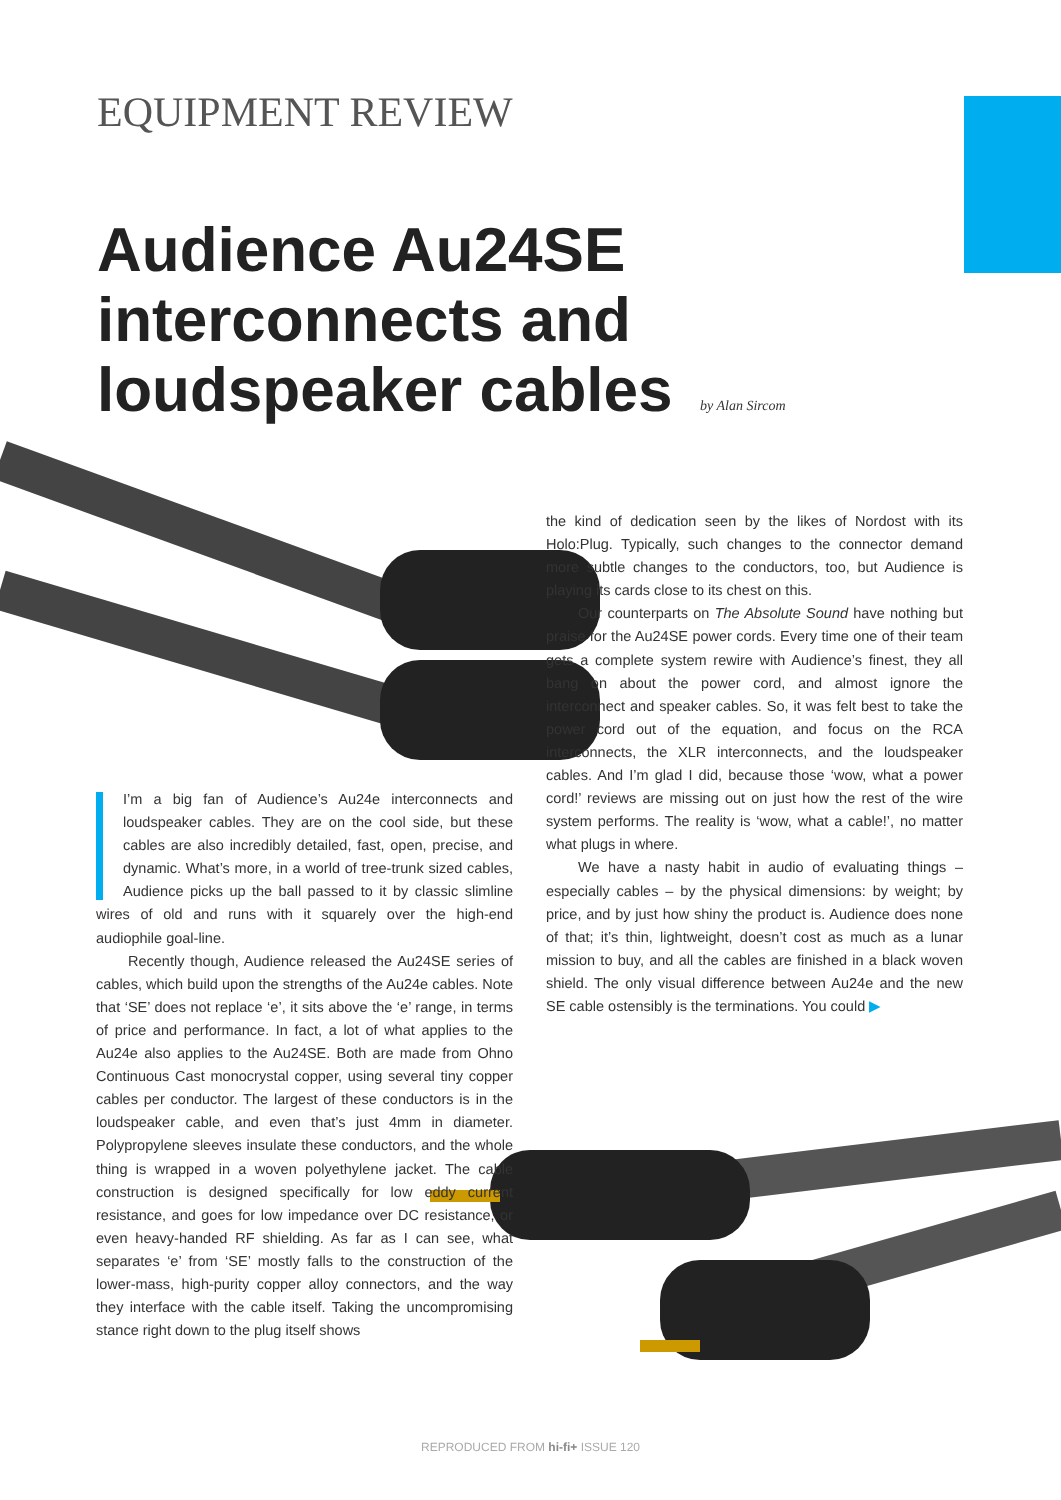EQUIPMENT REVIEW
Audience Au24SE interconnects and loudspeaker cables
by Alan Sircom
I’m a big fan of Audience’s Au24e interconnects and loudspeaker cables. They are on the cool side, but these cables are also incredibly detailed, fast, open, precise, and dynamic. What’s more, in a world of tree-trunk sized cables, Audience picks up the ball passed to it by classic slimline wires of old and runs with it squarely over the high-end audiophile goal-line.
Recently though, Audience released the Au24SE series of cables, which build upon the strengths of the Au24e cables. Note that ‘SE’ does not replace ‘e’, it sits above the ‘e’ range, in terms of price and performance. In fact, a lot of what applies to the Au24e also applies to the Au24SE. Both are made from Ohno Continuous Cast monocrystal copper, using several tiny copper cables per conductor. The largest of these conductors is in the loudspeaker cable, and even that’s just 4mm in diameter. Polypropylene sleeves insulate these conductors, and the whole thing is wrapped in a woven polyethylene jacket. The cable construction is designed specifically for low eddy current resistance, and goes for low impedance over DC resistance, or even heavy-handed RF shielding. As far as I can see, what separates ‘e’ from ‘SE’ mostly falls to the construction of the lower-mass, high-purity copper alloy connectors, and the way they interface with the cable itself. Taking the uncompromising stance right down to the plug itself shows
the kind of dedication seen by the likes of Nordost with its Holo:Plug. Typically, such changes to the connector demand more subtle changes to the conductors, too, but Audience is playing its cards close to its chest on this.
Our counterparts on The Absolute Sound have nothing but praise for the Au24SE power cords. Every time one of their team gets a complete system rewire with Audience’s finest, they all bang on about the power cord, and almost ignore the interconnect and speaker cables. So, it was felt best to take the power cord out of the equation, and focus on the RCA interconnects, the XLR interconnects, and the loudspeaker cables. And I’m glad I did, because those ‘wow, what a power cord!’ reviews are missing out on just how the rest of the wire system performs. The reality is ‘wow, what a cable!’, no matter what plugs in where.
We have a nasty habit in audio of evaluating things – especially cables – by the physical dimensions: by weight; by price, and by just how shiny the product is. Audience does none of that; it’s thin, lightweight, doesn’t cost as much as a lunar mission to buy, and all the cables are finished in a black woven shield. The only visual difference between Au24e and the new SE cable ostensibly is the terminations. You could ▶
REPRODUCED FROM hi-fi+ ISSUE 120